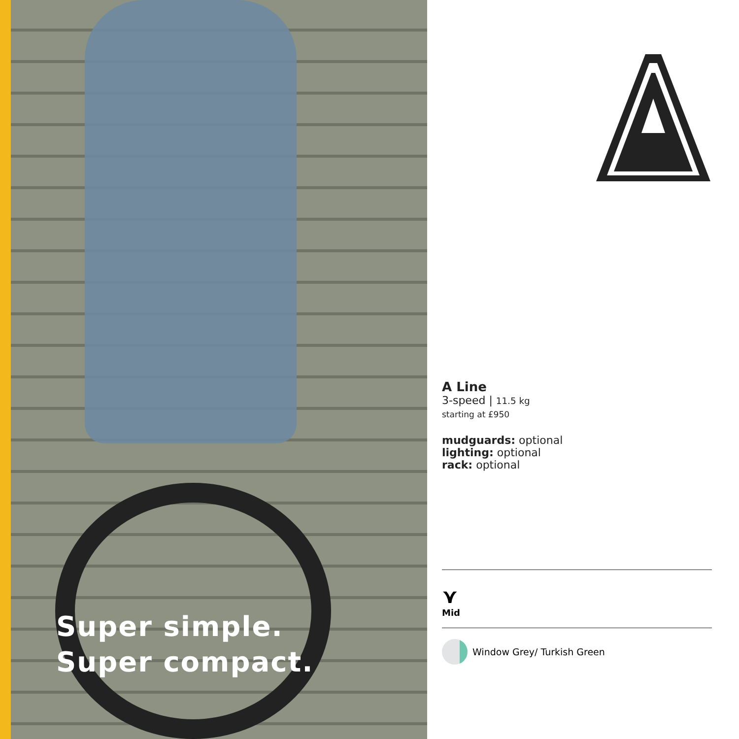Super simple.
Super compact.
A Line
3-speed | 11.5 kg
starting at £950
mudguards: optional
lighting: optional
rack: optional
⋎
Mid
Window Grey/ Turkish Green